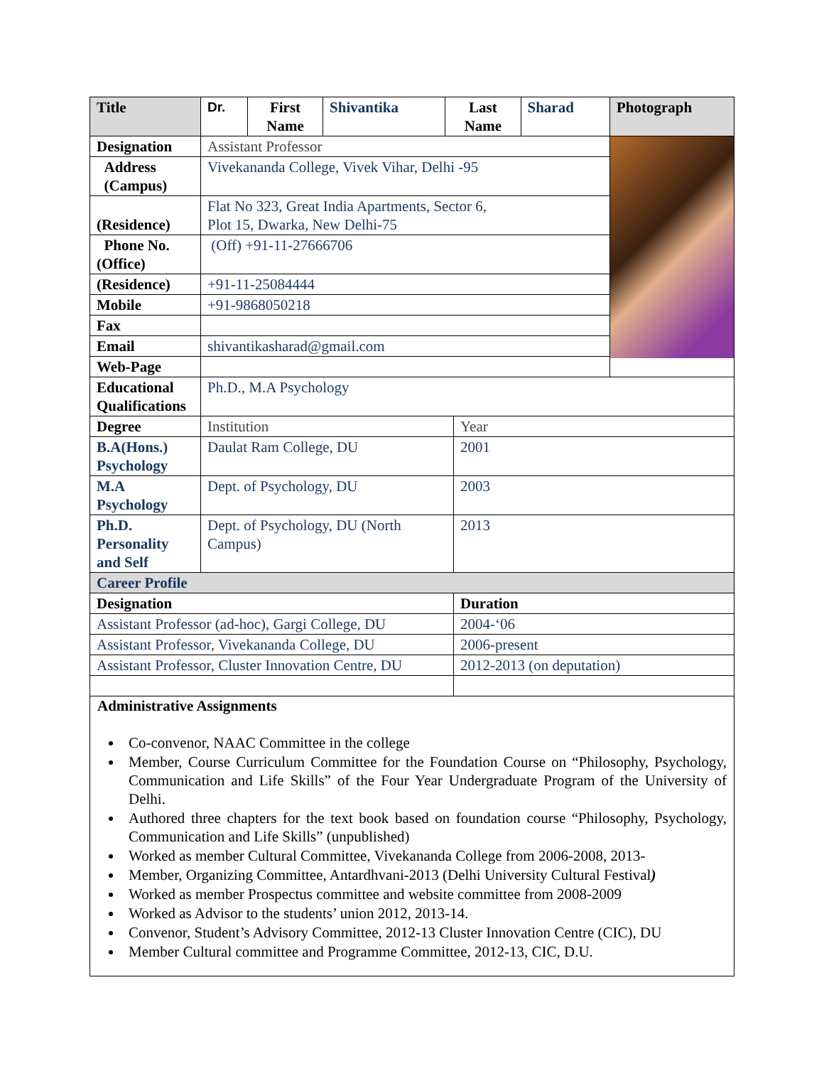| Title | Dr. | First Name | Shivantika | Last Name | Sharad | Photograph |
| Designation | Assistant Professor | | | | | |
| Address (Campus) | Vivekananda College, Vivek Vihar, Delhi -95 | | | | | |
| (Residence) | Flat No 323, Great India Apartments, Sector 6, Plot 15, Dwarka, New Delhi-75 | | | | | |
| Phone No. (Office) | (Off) +91-11-27666706 | | | | | |
| (Residence) | +91-11-25084444 | | | | | |
| Mobile | +91-9868050218 | | | | | |
| Fax | | | | | | |
| Email | shivantikasharad@gmail.com | | | | | |
| Web-Page | | | | | | |
| Educational Qualifications | Ph.D., M.A Psychology | |
| Degree | Institution | Year |
| B.A(Hons.) Psychology | Daulat Ram College, DU | 2001 |
| M.A Psychology | Dept. of Psychology, DU | 2003 |
| Ph.D. Personality and Self | Dept. of Psychology, DU (North Campus) | 2013 |
| Career Profile | | |
| Designation | | Duration |
| Assistant Professor (ad-hoc), Gargi College, DU | | 2004-‘06 |
| Assistant Professor, Vivekananda College, DU | | 2006-present |
| Assistant Professor, Cluster Innovation Centre, DU | | 2012-2013 (on deputation) |
Administrative Assignments
Co-convenor, NAAC Committee in the college
Member, Course Curriculum Committee for the Foundation Course on “Philosophy, Psychology, Communication and Life Skills” of the Four Year Undergraduate Program of the University of Delhi.
Authored three chapters for the text book based on foundation course “Philosophy, Psychology, Communication and Life Skills” (unpublished)
Worked as member Cultural Committee, Vivekananda College from 2006-2008, 2013-
Member, Organizing Committee, Antardhvani-2013 (Delhi University Cultural Festival)
Worked as member Prospectus committee and website committee from 2008-2009
Worked as Advisor to the students’ union 2012, 2013-14.
Convenor, Student’s Advisory Committee, 2012-13 Cluster Innovation Centre (CIC), DU
Member Cultural committee and Programme Committee, 2012-13, CIC, D.U.